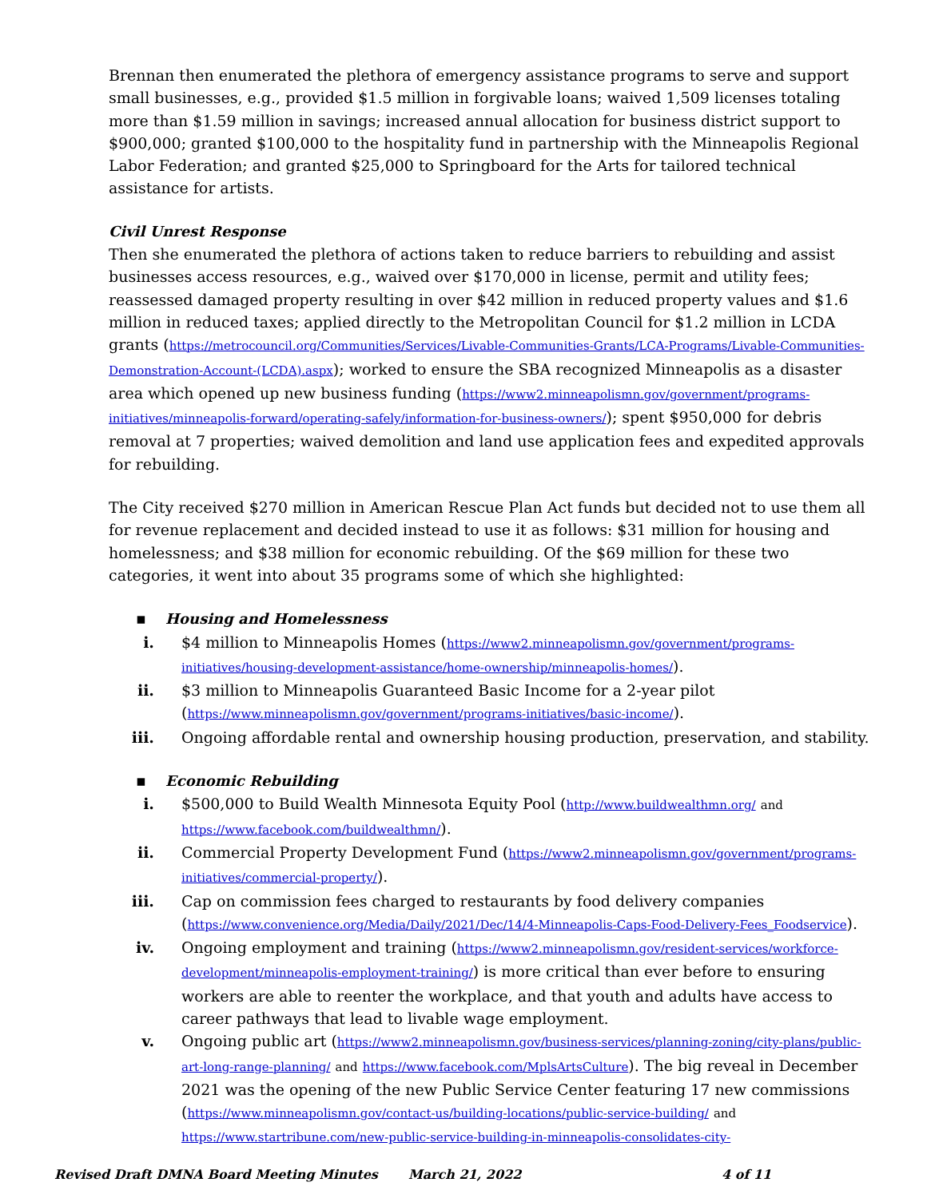Brennan then enumerated the plethora of emergency assistance programs to serve and support small businesses, e.g., provided $1.5 million in forgivable loans; waived 1,509 licenses totaling more than $1.59 million in savings; increased annual allocation for business district support to $900,000; granted $100,000 to the hospitality fund in partnership with the Minneapolis Regional Labor Federation; and granted $25,000 to Springboard for the Arts for tailored technical assistance for artists.
Civil Unrest Response
Then she enumerated the plethora of actions taken to reduce barriers to rebuilding and assist businesses access resources, e.g., waived over $170,000 in license, permit and utility fees; reassessed damaged property resulting in over $42 million in reduced property values and $1.6 million in reduced taxes; applied directly to the Metropolitan Council for $1.2 million in LCDA grants (https://metrocouncil.org/Communities/Services/Livable-Communities-Grants/LCA-Programs/Livable-Communities-Demonstration-Account-(LCDA).aspx); worked to ensure the SBA recognized Minneapolis as a disaster area which opened up new business funding (https://www2.minneapolismn.gov/government/programs-initiatives/minneapolis-forward/operating-safely/information-for-business-owners/); spent $950,000 for debris removal at 7 properties; waived demolition and land use application fees and expedited approvals for rebuilding.
The City received $270 million in American Rescue Plan Act funds but decided not to use them all for revenue replacement and decided instead to use it as follows: $31 million for housing and homelessness; and $38 million for economic rebuilding. Of the $69 million for these two categories, it went into about 35 programs some of which she highlighted:
▪ Housing and Homelessness
i. $4 million to Minneapolis Homes (https://www2.minneapolismn.gov/government/programs-initiatives/housing-development-assistance/home-ownership/minneapolis-homes/).
ii. $3 million to Minneapolis Guaranteed Basic Income for a 2-year pilot (https://www.minneapolismn.gov/government/programs-initiatives/basic-income/).
iii. Ongoing affordable rental and ownership housing production, preservation, and stability.
▪ Economic Rebuilding
i. $500,000 to Build Wealth Minnesota Equity Pool (http://www.buildwealthmn.org/ and https://www.facebook.com/buildwealthmn/).
ii. Commercial Property Development Fund (https://www2.minneapolismn.gov/government/programs-initiatives/commercial-property/).
iii. Cap on commission fees charged to restaurants by food delivery companies (https://www.convenience.org/Media/Daily/2021/Dec/14/4-Minneapolis-Caps-Food-Delivery-Fees_Foodservice).
iv. Ongoing employment and training (https://www2.minneapolismn.gov/resident-services/workforce-development/minneapolis-employment-training/) is more critical than ever before to ensuring workers are able to reenter the workplace, and that youth and adults have access to career pathways that lead to livable wage employment.
v. Ongoing public art (https://www2.minneapolismn.gov/business-services/planning-zoning/city-plans/public-art-long-range-planning/ and https://www.facebook.com/MplsArtsCulture). The big reveal in December 2021 was the opening of the new Public Service Center featuring 17 new commissions (https://www.minneapolismn.gov/contact-us/building-locations/public-service-building/ and https://www.startribune.com/new-public-service-building-in-minneapolis-consolidates-city-
Revised Draft DMNA Board Meeting Minutes March 21, 2022 4 of 11